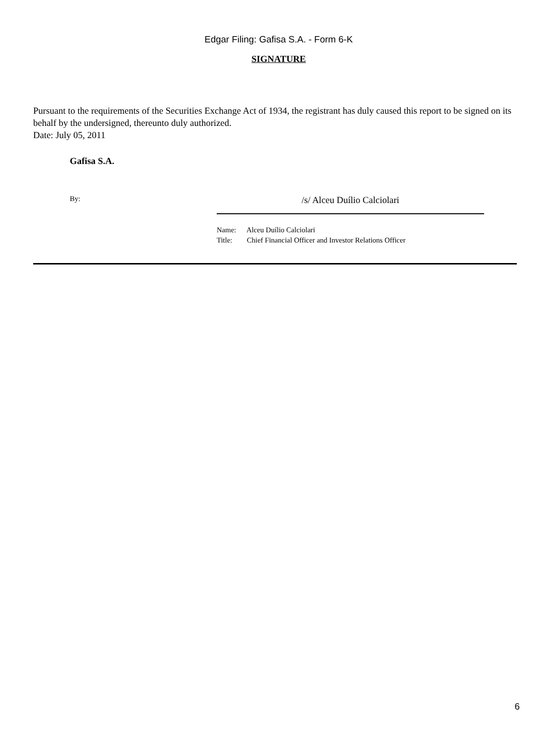Edgar Filing: Gafisa S.A. - Form 6-K
SIGNATURE
Pursuant to the requirements of the Securities Exchange Act of 1934, the registrant has duly caused this report to be signed on its behalf by the undersigned, thereunto duly authorized.
Date: July 05, 2011
Gafisa S.A.
By:
/s/ Alceu Duílio Calciolari
Name: Alceu Duílio Calciolari
Title: Chief Financial Officer and Investor Relations Officer
6